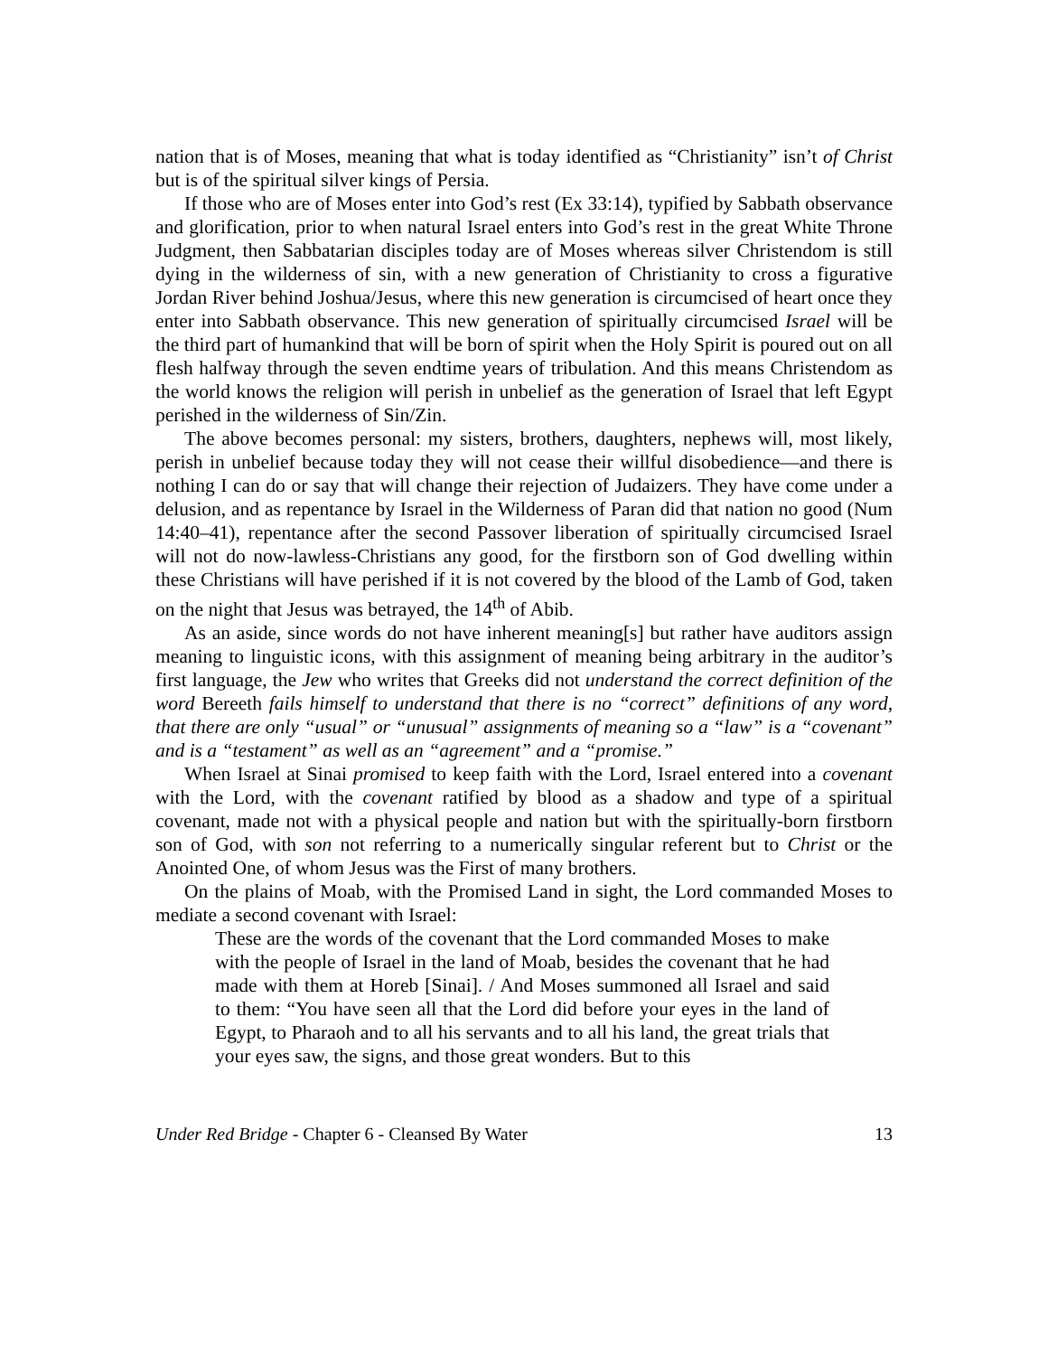nation that is of Moses, meaning that what is today identified as “Christianity” isn’t of Christ but is of the spiritual silver kings of Persia.
If those who are of Moses enter into God’s rest (Ex 33:14), typified by Sabbath observance and glorification, prior to when natural Israel enters into God’s rest in the great White Throne Judgment, then Sabbatarian disciples today are of Moses whereas silver Christendom is still dying in the wilderness of sin, with a new generation of Christianity to cross a figurative Jordan River behind Joshua/Jesus, where this new generation is circumcised of heart once they enter into Sabbath observance. This new generation of spiritually circumcised Israel will be the third part of humankind that will be born of spirit when the Holy Spirit is poured out on all flesh halfway through the seven endtime years of tribulation. And this means Christendom as the world knows the religion will perish in unbelief as the generation of Israel that left Egypt perished in the wilderness of Sin/Zin.
The above becomes personal: my sisters, brothers, daughters, nephews will, most likely, perish in unbelief because today they will not cease their willful disobedience—and there is nothing I can do or say that will change their rejection of Judaizers. They have come under a delusion, and as repentance by Israel in the Wilderness of Paran did that nation no good (Num 14:40–41), repentance after the second Passover liberation of spiritually circumcised Israel will not do now-lawless-Christians any good, for the firstborn son of God dwelling within these Christians will have perished if it is not covered by the blood of the Lamb of God, taken on the night that Jesus was betrayed, the 14<sup>th</sup> of Abib.
As an aside, since words do not have inherent meaning[s] but rather have auditors assign meaning to linguistic icons, with this assignment of meaning being arbitrary in the auditor’s first language, the Jew who writes that Greeks did not understand the correct definition of the word Bereeth fails himself to understand that there is no “correct” definitions of any word, that there are only “usual” or “unusual” assignments of meaning so a “law” is a “covenant” and is a “testament” as well as an “agreement” and a “promise.”
When Israel at Sinai promised to keep faith with the Lord, Israel entered into a covenant with the Lord, with the covenant ratified by blood as a shadow and type of a spiritual covenant, made not with a physical people and nation but with the spiritually-born firstborn son of God, with son not referring to a numerically singular referent but to Christ or the Anointed One, of whom Jesus was the First of many brothers.
On the plains of Moab, with the Promised Land in sight, the Lord commanded Moses to mediate a second covenant with Israel:
These are the words of the covenant that the Lord commanded Moses to make with the people of Israel in the land of Moab, besides the covenant that he had made with them at Horeb [Sinai]. / And Moses summoned all Israel and said to them: “You have seen all that the Lord did before your eyes in the land of Egypt, to Pharaoh and to all his servants and to all his land, the great trials that your eyes saw, the signs, and those great wonders. But to this
Under Red Bridge - Chapter 6 - Cleansed By Water 13